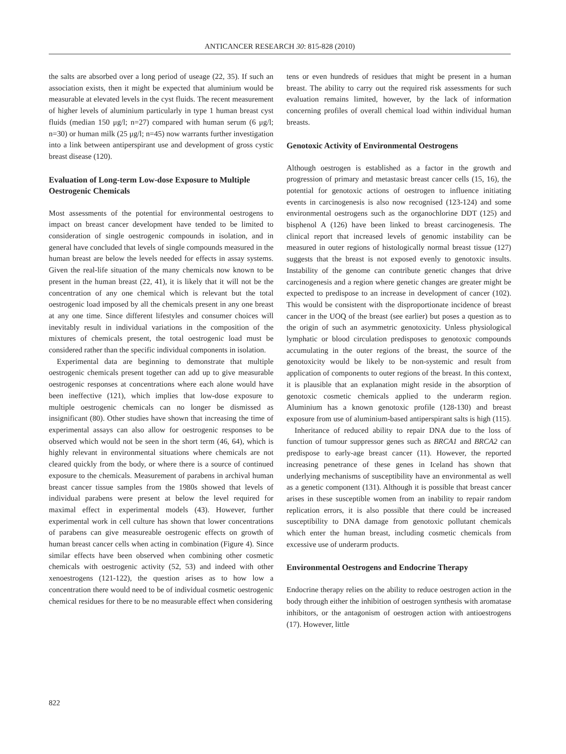ANTICANCER RESEARCH 30: 815-828 (2010)
the salts are absorbed over a long period of useage (22, 35). If such an association exists, then it might be expected that aluminium would be measurable at elevated levels in the cyst fluids. The recent measurement of higher levels of aluminium particularly in type 1 human breast cyst fluids (median 150 μg/l; n=27) compared with human serum (6 μg/l; n=30) or human milk (25 μg/l; n=45) now warrants further investigation into a link between antiperspirant use and development of gross cystic breast disease (120).
Evaluation of Long-term Low-dose Exposure to Multiple Oestrogenic Chemicals
Most assessments of the potential for environmental oestrogens to impact on breast cancer development have tended to be limited to consideration of single oestrogenic compounds in isolation, and in general have concluded that levels of single compounds measured in the human breast are below the levels needed for effects in assay systems. Given the real-life situation of the many chemicals now known to be present in the human breast (22, 41), it is likely that it will not be the concentration of any one chemical which is relevant but the total oestrogenic load imposed by all the chemicals present in any one breast at any one time. Since different lifestyles and consumer choices will inevitably result in individual variations in the composition of the mixtures of chemicals present, the total oestrogenic load must be considered rather than the specific individual components in isolation.
Experimental data are beginning to demonstrate that multiple oestrogenic chemicals present together can add up to give measurable oestrogenic responses at concentrations where each alone would have been ineffective (121), which implies that low-dose exposure to multiple oestrogenic chemicals can no longer be dismissed as insignificant (80). Other studies have shown that increasing the time of experimental assays can also allow for oestrogenic responses to be observed which would not be seen in the short term (46, 64), which is highly relevant in environmental situations where chemicals are not cleared quickly from the body, or where there is a source of continued exposure to the chemicals. Measurement of parabens in archival human breast cancer tissue samples from the 1980s showed that levels of individual parabens were present at below the level required for maximal effect in experimental models (43). However, further experimental work in cell culture has shown that lower concentrations of parabens can give measureable oestrogenic effects on growth of human breast cancer cells when acting in combination (Figure 4). Since similar effects have been observed when combining other cosmetic chemicals with oestrogenic activity (52, 53) and indeed with other xenoestrogens (121-122), the question arises as to how low a concentration there would need to be of individual cosmetic oestrogenic chemical residues for there to be no measurable effect when considering
tens or even hundreds of residues that might be present in a human breast. The ability to carry out the required risk assessments for such evaluation remains limited, however, by the lack of information concerning profiles of overall chemical load within individual human breasts.
Genotoxic Activity of Environmental Oestrogens
Although oestrogen is established as a factor in the growth and progression of primary and metastasic breast cancer cells (15, 16), the potential for genotoxic actions of oestrogen to influence initiating events in carcinogenesis is also now recognised (123-124) and some environmental oestrogens such as the organochlorine DDT (125) and bisphenol A (126) have been linked to breast carcinogenesis. The clinical report that increased levels of genomic instability can be measured in outer regions of histologically normal breast tissue (127) suggests that the breast is not exposed evenly to genotoxic insults. Instability of the genome can contribute genetic changes that drive carcinogenesis and a region where genetic changes are greater might be expected to predispose to an increase in development of cancer (102). This would be consistent with the disproportionate incidence of breast cancer in the UOQ of the breast (see earlier) but poses a question as to the origin of such an asymmetric genotoxicity. Unless physiological lymphatic or blood circulation predisposes to genotoxic compounds accumulating in the outer regions of the breast, the source of the genotoxicity would be likely to be non-systemic and result from application of components to outer regions of the breast. In this context, it is plausible that an explanation might reside in the absorption of genotoxic cosmetic chemicals applied to the underarm region. Aluminium has a known genotoxic profile (128-130) and breast exposure from use of aluminium-based antiperspirant salts is high (115).
Inheritance of reduced ability to repair DNA due to the loss of function of tumour suppressor genes such as BRCA1 and BRCA2 can predispose to early-age breast cancer (11). However, the reported increasing penetrance of these genes in Iceland has shown that underlying mechanisms of susceptibility have an environmental as well as a genetic component (131). Although it is possible that breast cancer arises in these susceptible women from an inability to repair random replication errors, it is also possible that there could be increased susceptibility to DNA damage from genotoxic pollutant chemicals which enter the human breast, including cosmetic chemicals from excessive use of underarm products.
Environmental Oestrogens and Endocrine Therapy
Endocrine therapy relies on the ability to reduce oestrogen action in the body through either the inhibition of oestrogen synthesis with aromatase inhibitors, or the antagonism of oestrogen action with antioestrogens (17). However, little
822